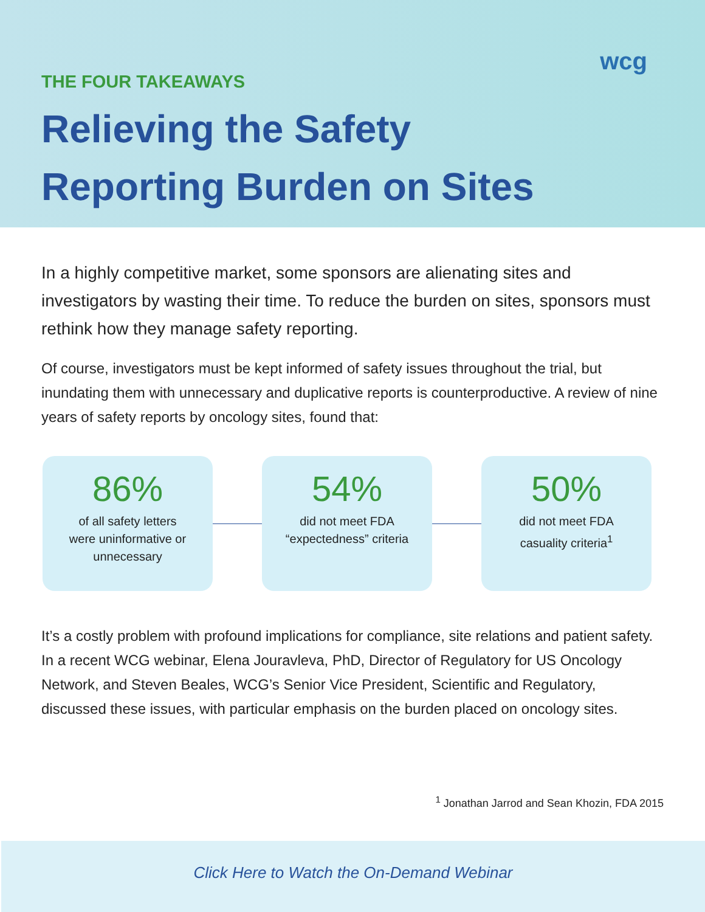wcg
THE FOUR TAKEAWAYS
Relieving the Safety
Reporting Burden on Sites
In a highly competitive market, some sponsors are alienating sites and investigators by wasting their time. To reduce the burden on sites, sponsors must rethink how they manage safety reporting.
Of course, investigators must be kept informed of safety issues throughout the trial, but inundating them with unnecessary and duplicative reports is counterproductive. A review of nine years of safety reports by oncology sites, found that:
86%
of all safety letters
were uninformative or
unnecessary
54%
did not meet FDA
“expectedness” criteria
50%
did not meet FDA
casuality criteria<sup>1</sup>
It’s a costly problem with profound implications for compliance, site relations and patient safety. In a recent WCG webinar, Elena Jouravleva, PhD, Director of Regulatory for US Oncology Network, and Steven Beales, WCG’s Senior Vice President, Scientific and Regulatory, discussed these issues, with particular emphasis on the burden placed on oncology sites.
<sup>1</sup> Jonathan Jarrod and Sean Khozin, FDA 2015
Click Here to Watch the On-Demand Webinar